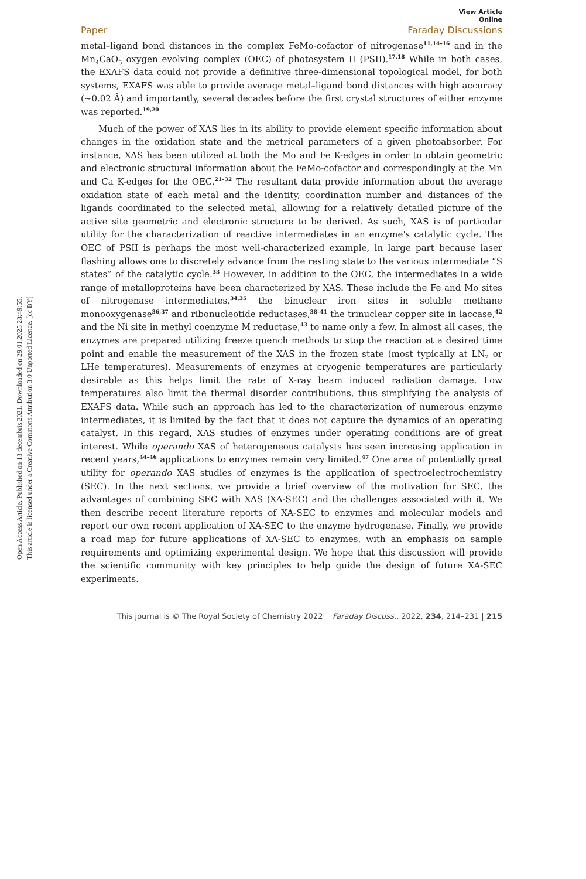Open Access Article. Published on 13 decembris 2021. Downloaded on 29.01.2025 23:49:55.
This article is licensed under a Creative Commons Attribution 3.0 Unported Licence. [cc BY]
View Article Online
Paper Faraday Discussions
metal–ligand bond distances in the complex FeMo-cofactor of nitrogenase<sup>11,14–16</sup> and in the Mn<sub>4</sub>CaO<sub>5</sub> oxygen evolving complex (OEC) of photosystem II (PSII).<sup>17,18</sup> While in both cases, the EXAFS data could not provide a definitive three-dimensional topological model, for both systems, EXAFS was able to provide average metal–ligand bond distances with high accuracy (∼0.02 Å) and importantly, several decades before the first crystal structures of either enzyme was reported.<sup>19,20</sup>
Much of the power of XAS lies in its ability to provide element specific information about changes in the oxidation state and the metrical parameters of a given photoabsorber. For instance, XAS has been utilized at both the Mo and Fe K-edges in order to obtain geometric and electronic structural information about the FeMo-cofactor and correspondingly at the Mn and Ca K-edges for the OEC.<sup>21–32</sup> The resultant data provide information about the average oxidation state of each metal and the identity, coordination number and distances of the ligands coordinated to the selected metal, allowing for a relatively detailed picture of the active site geometric and electronic structure to be derived. As such, XAS is of particular utility for the characterization of reactive intermediates in an enzyme's catalytic cycle. The OEC of PSII is perhaps the most well-characterized example, in large part because laser flashing allows one to discretely advance from the resting state to the various intermediate “S states” of the catalytic cycle.<sup>33</sup> However, in addition to the OEC, the intermediates in a wide range of metalloproteins have been characterized by XAS. These include the Fe and Mo sites of nitrogenase intermediates,<sup>34,35</sup> the binuclear iron sites in soluble methane monooxygenase<sup>36,37</sup> and ribonucleotide reductases,<sup>38–41</sup> the trinuclear copper site in laccase,<sup>42</sup> and the Ni site in methyl coenzyme M reductase,<sup>43</sup> to name only a few. In almost all cases, the enzymes are prepared utilizing freeze quench methods to stop the reaction at a desired time point and enable the measurement of the XAS in the frozen state (most typically at LN<sub>2</sub> or LHe temperatures). Measurements of enzymes at cryogenic temperatures are particularly desirable as this helps limit the rate of X-ray beam induced radiation damage. Low temperatures also limit the thermal disorder contributions, thus simplifying the analysis of EXAFS data. While such an approach has led to the characterization of numerous enzyme intermediates, it is limited by the fact that it does not capture the dynamics of an operating catalyst. In this regard, XAS studies of enzymes under operating conditions are of great interest. While operando XAS of heterogeneous catalysts has seen increasing application in recent years,<sup>44–46</sup> applications to enzymes remain very limited.<sup>47</sup> One area of potentially great utility for operando XAS studies of enzymes is the application of spectroelectrochemistry (SEC). In the next sections, we provide a brief overview of the motivation for SEC, the advantages of combining SEC with XAS (XA-SEC) and the challenges associated with it. We then describe recent literature reports of XA-SEC to enzymes and molecular models and report our own recent application of XA-SEC to the enzyme hydrogenase. Finally, we provide a road map for future applications of XA-SEC to enzymes, with an emphasis on sample requirements and optimizing experimental design. We hope that this discussion will provide the scientific community with key principles to help guide the design of future XA-SEC experiments.
This journal is © The Royal Society of Chemistry 2022 Faraday Discuss., 2022, 234, 214–231 | 215